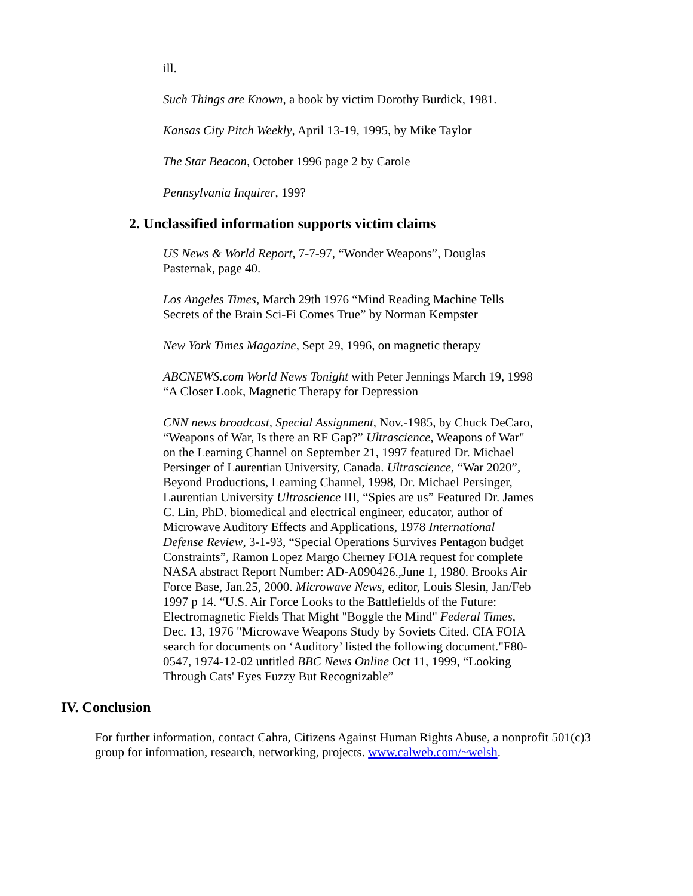ill.
Such Things are Known, a book by victim Dorothy Burdick, 1981.
Kansas City Pitch Weekly, April 13-19, 1995, by Mike Taylor
The Star Beacon, October 1996 page 2 by Carole
Pennsylvania Inquirer, 199?
2. Unclassified information supports victim claims
US News & World Report, 7-7-97, “Wonder Weapons”, Douglas Pasternak, page 40.
Los Angeles Times, March 29th 1976 “Mind Reading Machine Tells Secrets of the Brain Sci-Fi Comes True” by Norman Kempster
New York Times Magazine, Sept 29, 1996, on magnetic therapy
ABCNEWS.com World News Tonight with Peter Jennings March 19, 1998 “A Closer Look, Magnetic Therapy for Depression
CNN news broadcast, Special Assignment, Nov.-1985, by Chuck DeCaro, “Weapons of War, Is there an RF Gap?” Ultrascience, Weapons of War" on the Learning Channel on September 21, 1997 featured Dr. Michael Persinger of Laurentian University, Canada. Ultrascience, “War 2020”, Beyond Productions, Learning Channel, 1998, Dr. Michael Persinger, Laurentian University Ultrascience III, “Spies are us” Featured Dr. James C. Lin, PhD. biomedical and electrical engineer, educator, author of Microwave Auditory Effects and Applications, 1978 International Defense Review, 3-1-93, “Special Operations Survives Pentagon budget Constraints”, Ramon Lopez Margo Cherney FOIA request for complete NASA abstract Report Number: AD-A090426.,June 1, 1980. Brooks Air Force Base, Jan.25, 2000. Microwave News, editor, Louis Slesin, Jan/Feb 1997 p 14. “U.S. Air Force Looks to the Battlefields of the Future: Electromagnetic Fields That Might "Boggle the Mind" Federal Times, Dec. 13, 1976 "Microwave Weapons Study by Soviets Cited. CIA FOIA search for documents on ‘Auditory’ listed the following document."F80-0547, 1974-12-02 untitled BBC News Online Oct 11, 1999, “Looking Through Cats' Eyes Fuzzy But Recognizable”
IV. Conclusion
For further information, contact Cahra, Citizens Against Human Rights Abuse, a nonprofit 501(c)3 group for information, research, networking, projects. www.calweb.com/~welsh.